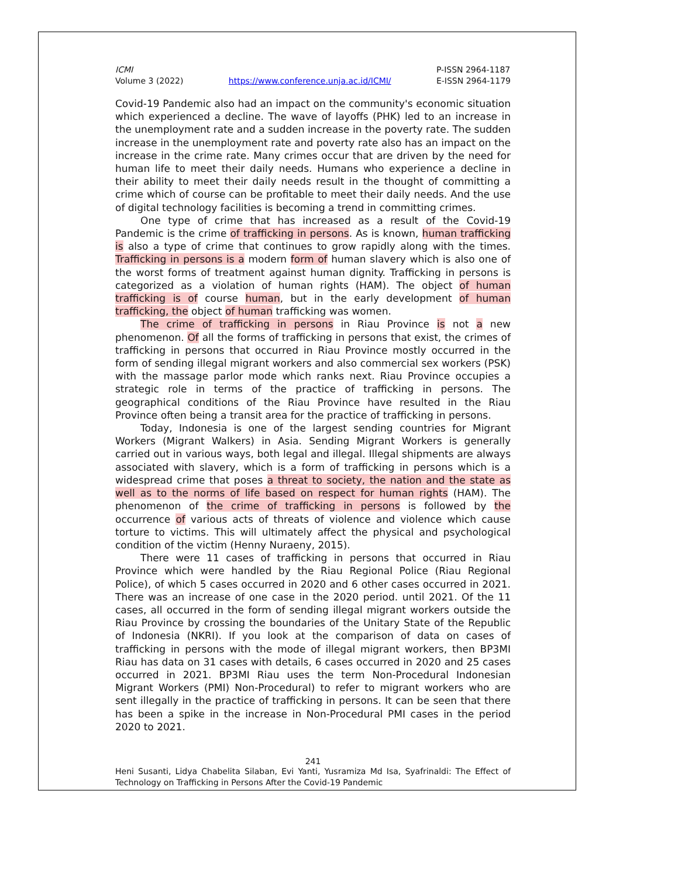ICMI
Volume 3 (2022)
https://www.conference.unja.ac.id/ICMI/
P-ISSN 2964-1187
E-ISSN 2964-1179
Covid-19 Pandemic also had an impact on the community's economic situation which experienced a decline. The wave of layoffs (PHK) led to an increase in the unemployment rate and a sudden increase in the poverty rate. The sudden increase in the unemployment rate and poverty rate also has an impact on the increase in the crime rate. Many crimes occur that are driven by the need for human life to meet their daily needs. Humans who experience a decline in their ability to meet their daily needs result in the thought of committing a crime which of course can be profitable to meet their daily needs. And the use of digital technology facilities is becoming a trend in committing crimes.
One type of crime that has increased as a result of the Covid-19 Pandemic is the crime of trafficking in persons. As is known, human trafficking is also a type of crime that continues to grow rapidly along with the times. Trafficking in persons is a modern form of human slavery which is also one of the worst forms of treatment against human dignity. Trafficking in persons is categorized as a violation of human rights (HAM). The object of human trafficking is of course human, but in the early development of human trafficking, the object of human trafficking was women.
The crime of trafficking in persons in Riau Province is not a new phenomenon. Of all the forms of trafficking in persons that exist, the crimes of trafficking in persons that occurred in Riau Province mostly occurred in the form of sending illegal migrant workers and also commercial sex workers (PSK) with the massage parlor mode which ranks next. Riau Province occupies a strategic role in terms of the practice of trafficking in persons. The geographical conditions of the Riau Province have resulted in the Riau Province often being a transit area for the practice of trafficking in persons.
Today, Indonesia is one of the largest sending countries for Migrant Workers (Migrant Walkers) in Asia. Sending Migrant Workers is generally carried out in various ways, both legal and illegal. Illegal shipments are always associated with slavery, which is a form of trafficking in persons which is a widespread crime that poses a threat to society, the nation and the state as well as to the norms of life based on respect for human rights (HAM). The phenomenon of the crime of trafficking in persons is followed by the occurrence of various acts of threats of violence and violence which cause torture to victims. This will ultimately affect the physical and psychological condition of the victim (Henny Nuraeny, 2015).
There were 11 cases of trafficking in persons that occurred in Riau Province which were handled by the Riau Regional Police (Riau Regional Police), of which 5 cases occurred in 2020 and 6 other cases occurred in 2021. There was an increase of one case in the 2020 period. until 2021. Of the 11 cases, all occurred in the form of sending illegal migrant workers outside the Riau Province by crossing the boundaries of the Unitary State of the Republic of Indonesia (NKRI). If you look at the comparison of data on cases of trafficking in persons with the mode of illegal migrant workers, then BP3MI Riau has data on 31 cases with details, 6 cases occurred in 2020 and 25 cases occurred in 2021. BP3MI Riau uses the term Non-Procedural Indonesian Migrant Workers (PMI) Non-Procedural) to refer to migrant workers who are sent illegally in the practice of trafficking in persons. It can be seen that there has been a spike in the increase in Non-Procedural PMI cases in the period 2020 to 2021.
241
Heni Susanti, Lidya Chabelita Silaban, Evi Yanti, Yusramiza Md Isa, Syafrinaldi: The Effect of Technology on Trafficking in Persons After the Covid-19 Pandemic